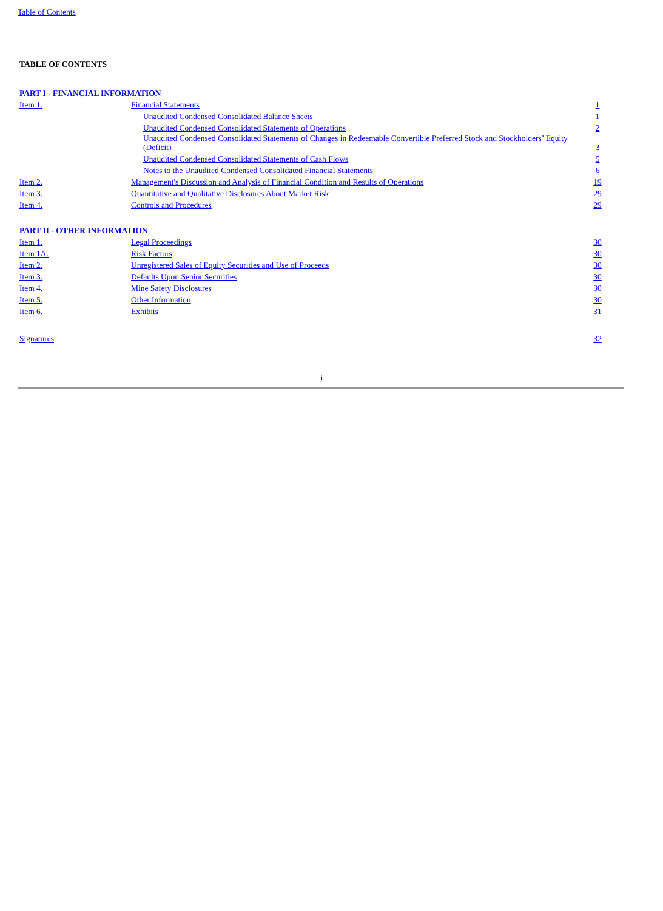Table of Contents
TABLE OF CONTENTS
| PART I - FINANCIAL INFORMATION | | |
| Item 1. | Financial Statements | 1 |
| | Unaudited Condensed Consolidated Balance Sheets | 1 |
| | Unaudited Condensed Consolidated Statements of Operations | 2 |
| | Unaudited Condensed Consolidated Statements of Changes in Redeemable Convertible Preferred Stock and Stockholders’ Equity (Deficit) | 3 |
| | Unaudited Condensed Consolidated Statements of Cash Flows | 5 |
| | Notes to the Unaudited Condensed Consolidated Financial Statements | 6 |
| Item 2. | Management's Discussion and Analysis of Financial Condition and Results of Operations | 19 |
| Item 3. | Quantitative and Qualitative Disclosures About Market Risk | 29 |
| Item 4. | Controls and Procedures | 29 |
| PART II - OTHER INFORMATION | | |
| Item 1. | Legal Proceedings | 30 |
| Item 1A. | Risk Factors | 30 |
| Item 2. | Unregistered Sales of Equity Securities and Use of Proceeds | 30 |
| Item 3. | Defaults Upon Senior Securities | 30 |
| Item 4. | Mine Safety Disclosures | 30 |
| Item 5. | Other Information | 30 |
| Item 6. | Exhibits | 31 |
| Signatures | | 32 |
i